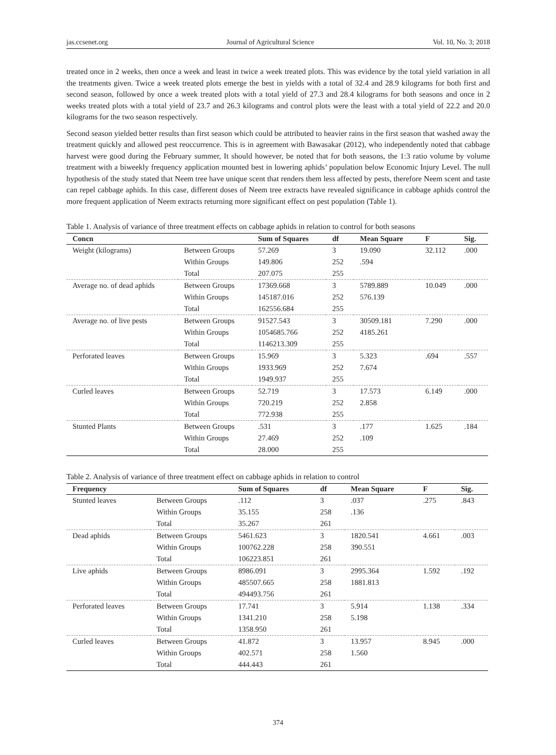jas.ccsenet.org Journal of Agricultural Science Vol. 10, No. 3; 2018
treated once in 2 weeks, then once a week and least in twice a week treated plots. This was evidence by the total yield variation in all the treatments given. Twice a week treated plots emerge the best in yields with a total of 32.4 and 28.9 kilograms for both first and second season, followed by once a week treated plots with a total yield of 27.3 and 28.4 kilograms for both seasons and once in 2 weeks treated plots with a total yield of 23.7 and 26.3 kilograms and control plots were the least with a total yield of 22.2 and 20.0 kilograms for the two season respectively.
Second season yielded better results than first season which could be attributed to heavier rains in the first season that washed away the treatment quickly and allowed pest reoccurrence. This is in agreement with Bawasakar (2012), who independently noted that cabbage harvest were good during the February summer, It should however, be noted that for both seasons, the 1:3 ratio volume by volume treatment with a biweekly frequency application mounted best in lowering aphids’ population below Economic Injury Level. The null hypothesis of the study stated that Neem tree have unique scent that renders them less affected by pests, therefore Neem scent and taste can repel cabbage aphids. In this case, different doses of Neem tree extracts have revealed significance in cabbage aphids control the more frequent application of Neem extracts returning more significant effect on pest population (Table 1).
Table 1. Analysis of variance of three treatment effects on cabbage aphids in relation to control for both seasons
| Concn | | Sum of Squares | df | Mean Square | F | Sig. |
| --- | --- | --- | --- | --- | --- | --- |
| Weight (kilograms) | Between Groups | 57.269 | 3 | 19.090 | 32.112 | .000 |
| | Within Groups | 149.806 | 252 | .594 | | |
| | Total | 207.075 | 255 | | | |
| Average no. of dead aphids | Between Groups | 17369.668 | 3 | 5789.889 | 10.049 | .000 |
| | Within Groups | 145187.016 | 252 | 576.139 | | |
| | Total | 162556.684 | 255 | | | |
| Average no. of live pests | Between Groups | 91527.543 | 3 | 30509.181 | 7.290 | .000 |
| | Within Groups | 1054685.766 | 252 | 4185.261 | | |
| | Total | 1146213.309 | 255 | | | |
| Perforated leaves | Between Groups | 15.969 | 3 | 5.323 | .694 | .557 |
| | Within Groups | 1933.969 | 252 | 7.674 | | |
| | Total | 1949.937 | 255 | | | |
| Curled leaves | Between Groups | 52.719 | 3 | 17.573 | 6.149 | .000 |
| | Within Groups | 720.219 | 252 | 2.858 | | |
| | Total | 772.938 | 255 | | | |
| Stunted Plants | Between Groups | .531 | 3 | .177 | 1.625 | .184 |
| | Within Groups | 27.469 | 252 | .109 | | |
| | Total | 28.000 | 255 | | | |
Table 2. Analysis of variance of three treatment effect on cabbage aphids in relation to control
| Frequency | | Sum of Squares | df | Mean Square | F | Sig. |
| --- | --- | --- | --- | --- | --- | --- |
| Stunted leaves | Between Groups | .112 | 3 | .037 | .275 | .843 |
| | Within Groups | 35.155 | 258 | .136 | | |
| | Total | 35.267 | 261 | | | |
| Dead aphids | Between Groups | 5461.623 | 3 | 1820.541 | 4.661 | .003 |
| | Within Groups | 100762.228 | 258 | 390.551 | | |
| | Total | 106223.851 | 261 | | | |
| Live aphids | Between Groups | 8986.091 | 3 | 2995.364 | 1.592 | .192 |
| | Within Groups | 485507.665 | 258 | 1881.813 | | |
| | Total | 494493.756 | 261 | | | |
| Perforated leaves | Between Groups | 17.741 | 3 | 5.914 | 1.138 | .334 |
| | Within Groups | 1341.210 | 258 | 5.198 | | |
| | Total | 1358.950 | 261 | | | |
| Curled leaves | Between Groups | 41.872 | 3 | 13.957 | 8.945 | .000 |
| | Within Groups | 402.571 | 258 | 1.560 | | |
| | Total | 444.443 | 261 | | | |
374